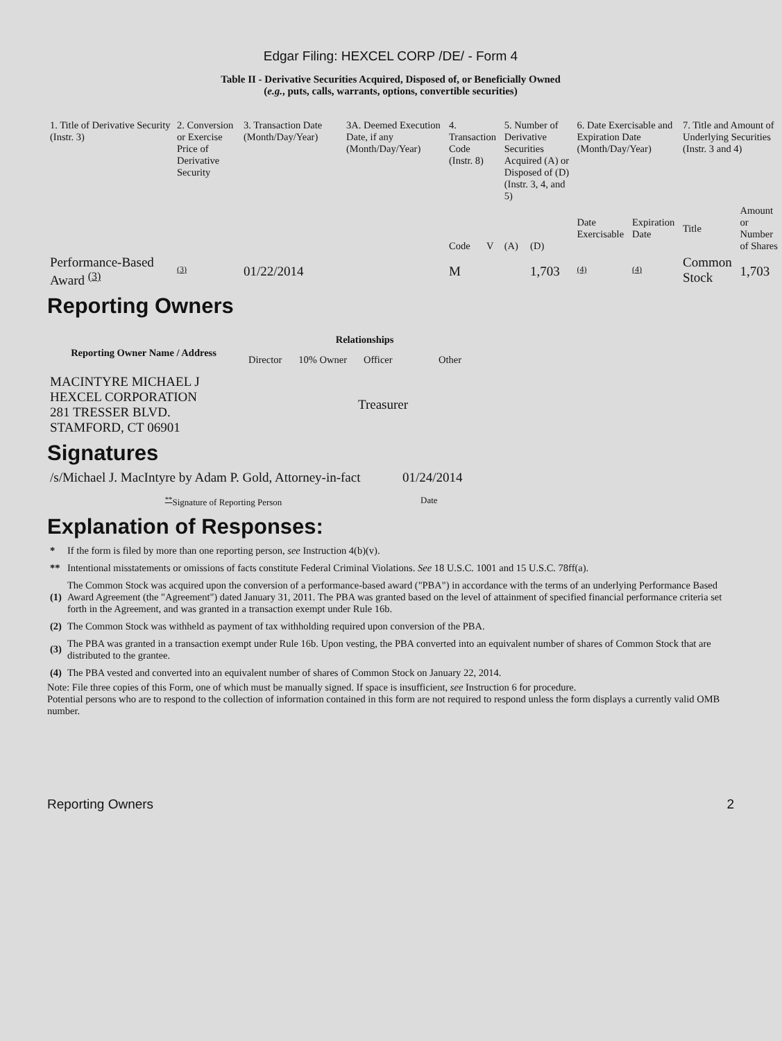Edgar Filing: HEXCEL CORP /DE/ - Form 4
Table II - Derivative Securities Acquired, Disposed of, or Beneficially Owned
(e.g., puts, calls, warrants, options, convertible securities)
| 1. Title of Derivative Security (Instr. 3) | 2. Conversion or Exercise Price of Derivative Security | 3. Transaction Date (Month/Day/Year) | 3A. Deemed Execution Date, if any (Month/Day/Year) | 4. Transaction Code (Instr. 8) | | 5. Number of Derivative Securities Acquired (A) or Disposed of (D) (Instr. 3, 4, and 5) | | 6. Date Exercisable and Expiration Date (Month/Day/Year) | | 7. Title and Amount of Underlying Securities (Instr. 3 and 4) | |
| | | | | Code | V | (A) | (D) | Date Exercisable | Expiration Date | Title | Amount or Number of Shares |
| Performance-Based Award <sup>(3)</sup> | <sup>(3)</sup> | 01/22/2014 | | M | | | 1,703 | <sup>(4)</sup> | <sup>(4)</sup> | Common Stock | 1,703 |
Reporting Owners
| Reporting Owner Name / Address | Relationships | | | |
| --- | --- | --- | --- | --- |
| | Director | 10% Owner | Officer | Other |
| MACINTYRE MICHAEL J HEXCEL CORPORATION 281 TRESSER BLVD. STAMFORD, CT 06901 | | | Treasurer | |
Signatures
| /s/Michael J. MacIntyre by Adam P. Gold, Attorney-in-fact | 01/24/2014 |
| <sup>**</sup> Signature of Reporting Person | Date |
Explanation of Responses:
| * | If the form is filed by more than one reporting person, see Instruction 4(b)(v). |
| ** | Intentional misstatements or omissions of facts constitute Federal Criminal Violations. See 18 U.S.C. 1001 and 15 U.S.C. 78ff(a). |
| (1) | The Common Stock was acquired upon the conversion of a performance-based award ("PBA") in accordance with the terms of an underlying Performance Based Award Agreement (the "Agreement") dated January 31, 2011. The PBA was granted based on the level of attainment of specified financial performance criteria set forth in the Agreement, and was granted in a transaction exempt under Rule 16b. |
| (2) | The Common Stock was withheld as payment of tax withholding required upon conversion of the PBA. |
| (3) | The PBA was granted in a transaction exempt under Rule 16b. Upon vesting, the PBA converted into an equivalent number of shares of Common Stock that are distributed to the grantee. |
| (4) | The PBA vested and converted into an equivalent number of shares of Common Stock on January 22, 2014. |
Note: File three copies of this Form, one of which must be manually signed. If space is insufficient, see Instruction 6 for procedure.
Potential persons who are to respond to the collection of information contained in this form are not required to respond unless the form displays a currently valid OMB number.
Reporting Owners 2